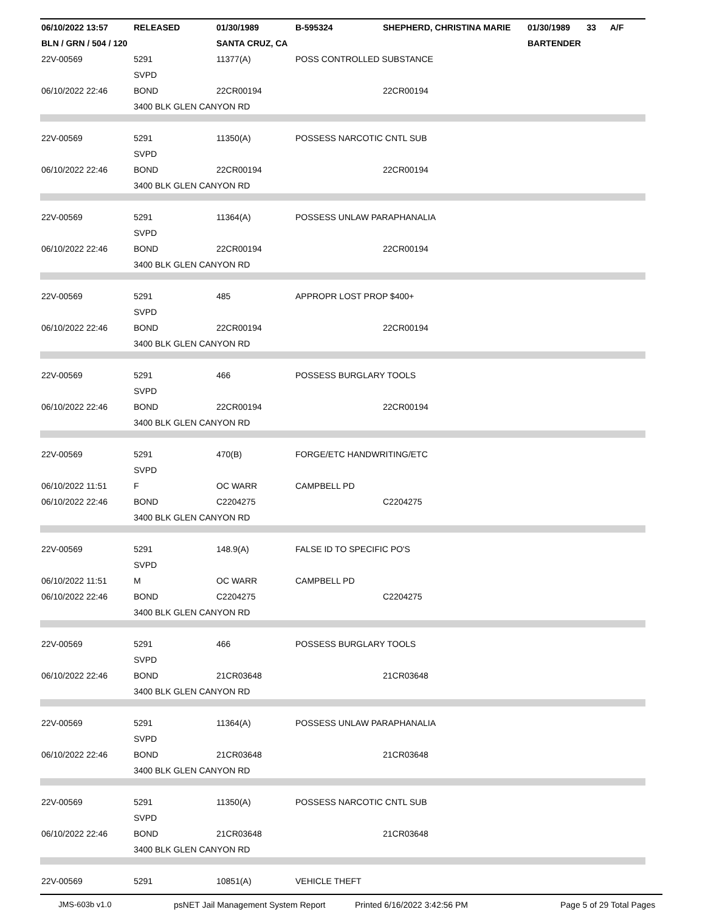| 06/10/2022 13:57 | RELEASED | 01/30/1989 | B-595324 | SHEPHERD, CHRISTINA MARIE | 01/30/1989 33 A/F |
| BLN / GRN / 504 / 120 | | SANTA CRUZ, CA | | | BARTENDER |
| 22V-00569 | 5291 | 11377(A) | POSS CONTROLLED SUBSTANCE | | |
| | SVPD | | | | |
| 06/10/2022 22:46 | BOND | 22CR00194 | | 22CR00194 | |
| | 3400 BLK GLEN CANYON RD | | | | |
| 22V-00569 | 5291 | 11350(A) | POSSESS NARCOTIC CNTL SUB | | |
| | SVPD | | | | |
| 06/10/2022 22:46 | BOND | 22CR00194 | | 22CR00194 | |
| | 3400 BLK GLEN CANYON RD | | | | |
| 22V-00569 | 5291 | 11364(A) | POSSESS UNLAW PARAPHANALIA | | |
| | SVPD | | | | |
| 06/10/2022 22:46 | BOND | 22CR00194 | | 22CR00194 | |
| | 3400 BLK GLEN CANYON RD | | | | |
| 22V-00569 | 5291 | 485 | APPROPR LOST PROP $400+ | | |
| | SVPD | | | | |
| 06/10/2022 22:46 | BOND | 22CR00194 | | 22CR00194 | |
| | 3400 BLK GLEN CANYON RD | | | | |
| 22V-00569 | 5291 | 466 | POSSESS BURGLARY TOOLS | | |
| | SVPD | | | | |
| 06/10/2022 22:46 | BOND | 22CR00194 | | 22CR00194 | |
| | 3400 BLK GLEN CANYON RD | | | | |
| 22V-00569 | 5291 | 470(B) | FORGE/ETC HANDWRITING/ETC | | |
| | SVPD | | | | |
| 06/10/2022 11:51 | F | OC WARR | CAMPBELL PD | | |
| 06/10/2022 22:46 | BOND | C2204275 | | C2204275 | |
| | 3400 BLK GLEN CANYON RD | | | | |
| 22V-00569 | 5291 | 148.9(A) | FALSE ID TO SPECIFIC PO'S | | |
| | SVPD | | | | |
| 06/10/2022 11:51 | M | OC WARR | CAMPBELL PD | | |
| 06/10/2022 22:46 | BOND | C2204275 | | C2204275 | |
| | 3400 BLK GLEN CANYON RD | | | | |
| 22V-00569 | 5291 | 466 | POSSESS BURGLARY TOOLS | | |
| | SVPD | | | | |
| 06/10/2022 22:46 | BOND | 21CR03648 | | 21CR03648 | |
| | 3400 BLK GLEN CANYON RD | | | | |
| 22V-00569 | 5291 | 11364(A) | POSSESS UNLAW PARAPHANALIA | | |
| | SVPD | | | | |
| 06/10/2022 22:46 | BOND | 21CR03648 | | 21CR03648 | |
| | 3400 BLK GLEN CANYON RD | | | | |
| 22V-00569 | 5291 | 11350(A) | POSSESS NARCOTIC CNTL SUB | | |
| | SVPD | | | | |
| 06/10/2022 22:46 | BOND | 21CR03648 | | 21CR03648 | |
| | 3400 BLK GLEN CANYON RD | | | | |
| 22V-00569 | 5291 | 10851(A) | VEHICLE THEFT | | |
JMS-603b v1.0 psNET Jail Management System Report Printed 6/16/2022 3:42:56 PM Page 5 of 29 Total Pages